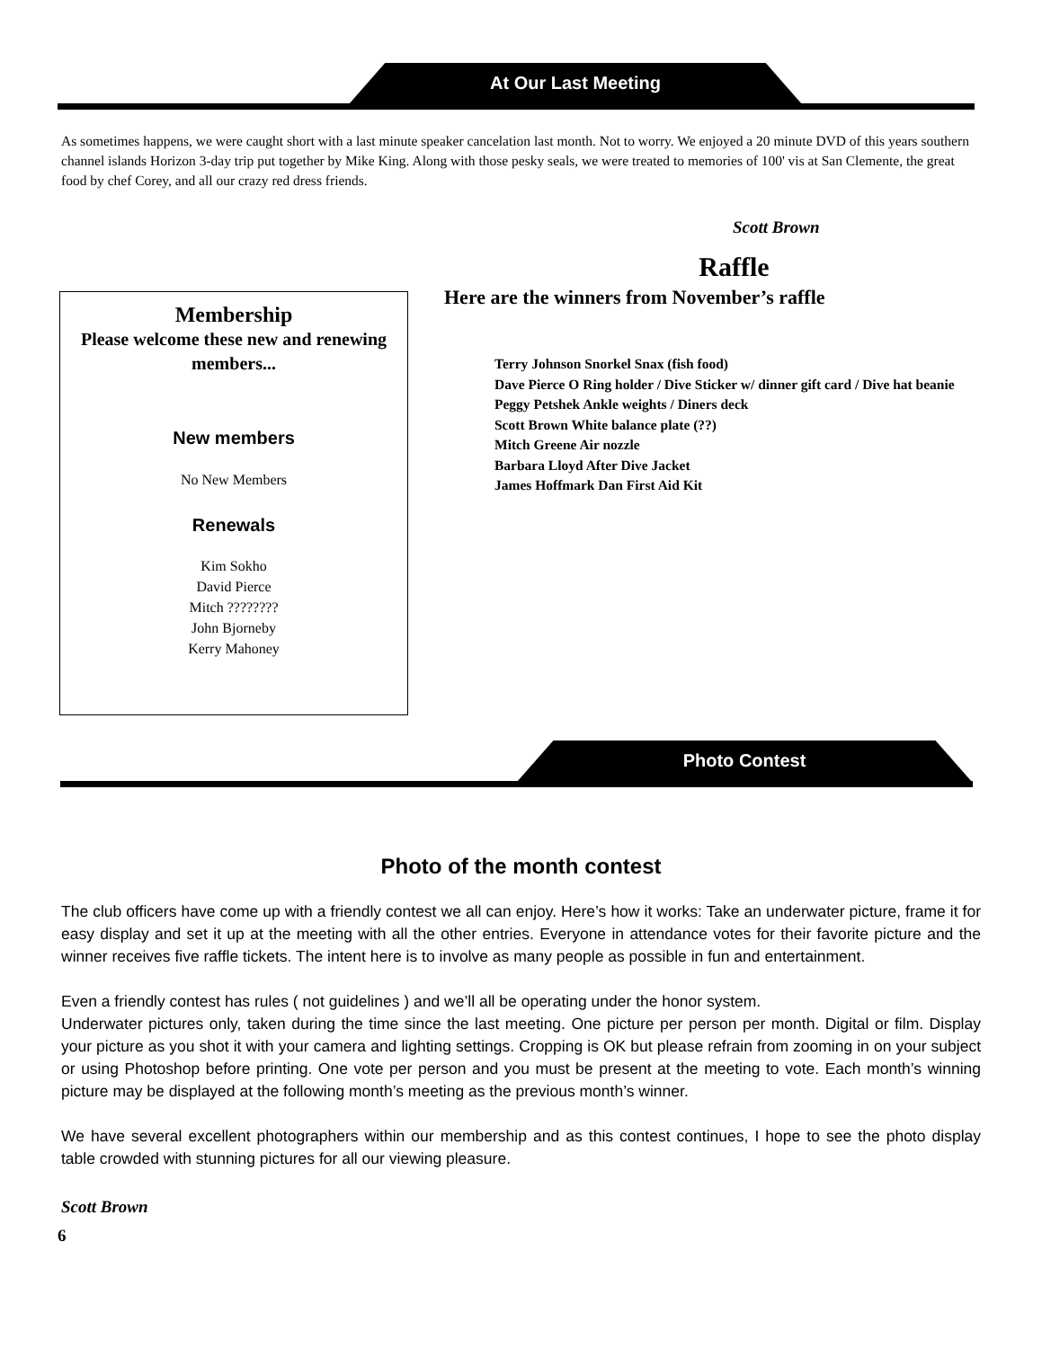At Our Last Meeting
As sometimes happens, we were caught short with a last minute speaker cancelation last month. Not to worry. We enjoyed a 20 minute DVD of this years southern channel islands Horizon 3-day trip put together by Mike King. Along with those pesky seals, we were treated to memories of 100' vis at San Clemente, the great food by chef Corey, and all our crazy red dress friends.
Scott Brown
Membership
Please welcome these new and renewing members...
New members
No New Members
Renewals
Kim Sokho
David Pierce
Mitch ????????
John Bjorneby
Kerry Mahoney
Raffle
Here are the winners from November’s raffle
Terry Johnson Snorkel Snax (fish food)
Dave Pierce O Ring holder / Dive Sticker w/ dinner gift card / Dive hat beanie
Peggy Petshek Ankle weights / Diners deck
Scott Brown White balance plate (??)
Mitch Greene Air nozzle
Barbara Lloyd After Dive Jacket
James Hoffmark Dan First Aid Kit
Photo Contest
Photo of the month contest
The club officers have come up with a friendly contest we all can enjoy. Here’s how it works: Take an underwater picture, frame it for easy display and set it up at the meeting with all the other entries. Everyone in attendance votes for their favorite picture and the winner receives five raffle tickets. The intent here is to involve as many people as possible in fun and entertainment.
Even a friendly contest has rules ( not guidelines ) and we’ll all be operating under the honor system.
Underwater pictures only, taken during the time since the last meeting. One picture per person per month. Digital or film. Display your picture as you shot it with your camera and lighting settings. Cropping is OK but please refrain from zooming in on your subject or using Photoshop before printing. One vote per person and you must be present at the meeting to vote. Each month’s winning picture may be displayed at the following month’s meeting as the previous month’s winner.
We have several excellent photographers within our membership and as this contest continues, I hope to see the photo display table crowded with stunning pictures for all our viewing pleasure.
Scott Brown
6